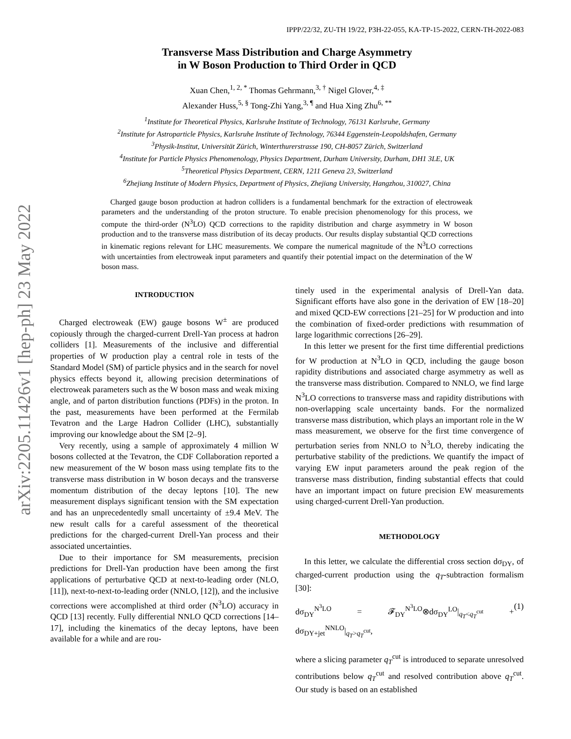arXiv:2205.11426v1 [hep-ph] 23 May 2022
IPPP/22/32, ZU-TH 19/22, P3H-22-055, KA-TP-15-2022, CERN-TH-2022-083
Transverse Mass Distribution and Charge Asymmetry
in W Boson Production to Third Order in QCD
Xuan Chen,<sup>1, 2, *</sup> Thomas Gehrmann,<sup>3, †</sup> Nigel Glover,<sup>4, ‡</sup>
Alexander Huss,<sup>5, §</sup> Tong-Zhi Yang,<sup>3, ¶</sup> and Hua Xing Zhu<sup>6, **</sup>
<sup>1</sup> Institute for Theoretical Physics, Karlsruhe Institute of Technology, 76131 Karlsruhe, Germany
<sup>2</sup> Institute for Astroparticle Physics, Karlsruhe Institute of Technology, 76344 Eggenstein-Leopoldshafen, Germany
<sup>3</sup> Physik-Institut, Universität Zürich, Winterthurerstrasse 190, CH-8057 Zürich, Switzerland
<sup>4</sup> Institute for Particle Physics Phenomenology, Physics Department, Durham University, Durham, DH1 3LE, UK
<sup>5</sup> Theoretical Physics Department, CERN, 1211 Geneva 23, Switzerland
<sup>6</sup> Zhejiang Institute of Modern Physics, Department of Physics, Zhejiang University, Hangzhou, 310027, China
Charged gauge boson production at hadron colliders is a fundamental benchmark for the extraction of electroweak parameters and the understanding of the proton structure. To enable precision phenomenology for this process, we compute the third-order (N<sup>3</sup>LO) QCD corrections to the rapidity distribution and charge asymmetry in W boson production and to the transverse mass distribution of its decay products. Our results display substantial QCD corrections in kinematic regions relevant for LHC measurements. We compare the numerical magnitude of the N<sup>3</sup>LO corrections with uncertainties from electroweak input parameters and quantify their potential impact on the determination of the W boson mass.
INTRODUCTION
Charged electroweak (EW) gauge bosons W<sup>±</sup> are produced copiously through the charged-current Drell-Yan process at hadron colliders [1]. Measurements of the inclusive and differential properties of W production play a central role in tests of the Standard Model (SM) of particle physics and in the search for novel physics effects beyond it, allowing precision determinations of electroweak parameters such as the W boson mass and weak mixing angle, and of parton distribution functions (PDFs) in the proton. In the past, measurements have been performed at the Fermilab Tevatron and the Large Hadron Collider (LHC), substantially improving our knowledge about the SM [2–9].
Very recently, using a sample of approximately 4 million W bosons collected at the Tevatron, the CDF Collaboration reported a new measurement of the W boson mass using template fits to the transverse mass distribution in W boson decays and the transverse momentum distribution of the decay leptons [10]. The new measurement displays significant tension with the SM expectation and has an unprecedentedly small uncertainty of ±9.4 MeV. The new result calls for a careful assessment of the theoretical predictions for the charged-current Drell-Yan process and their associated uncertainties.
Due to their importance for SM measurements, precision predictions for Drell-Yan production have been among the first applications of perturbative QCD at next-to-leading order (NLO, [11]), next-to-next-to-leading order (NNLO, [12]), and the inclusive corrections were accomplished at third order (N<sup>3</sup>LO) accuracy in QCD [13] recently. Fully differential NNLO QCD corrections [14–17], including the kinematics of the decay leptons, have been available for a while and are rou-
tinely used in the experimental analysis of Drell-Yan data. Significant efforts have also gone in the derivation of EW [18–20] and mixed QCD-EW corrections [21–25] for W production and into the combination of fixed-order predictions with resummation of large logarithmic corrections [26–29].
In this letter we present for the first time differential predictions for W production at N<sup>3</sup>LO in QCD, including the gauge boson rapidity distributions and associated charge asymmetry as well as the transverse mass distribution. Compared to NNLO, we find large N<sup>3</sup>LO corrections to transverse mass and rapidity distributions with non-overlapping scale uncertainty bands. For the normalized transverse mass distribution, which plays an important role in the W mass measurement, we observe for the first time convergence of perturbation series from NNLO to N<sup>3</sup>LO, thereby indicating the perturbative stability of the predictions. We quantify the impact of varying EW input parameters around the peak region of the transverse mass distribution, finding substantial effects that could have an important impact on future precision EW measurements using charged-current Drell-Yan production.
METHODOLOGY
In this letter, we calculate the differential cross section dσ<sub>DY</sub>, of charged-current production using the q<sub>T</sub>-subtraction formalism [30]:
dσ<sub>DY</sub><sup>N<sup>3</sup>LO</sup> = 𝓕<sub>DY</sub><sup>N<sup>3</sup>LO</sup>⊗dσ<sub>DY</sub><sup>LO</sup>|<sub>q<sub>T</sub><q<sub>T</sub><sup>cut</sup></sub> + dσ<sub>DY+jet</sub><sup>NNLO</sup>|<sub>q<sub>T</sub>>q<sub>T</sub><sup>cut</sup></sub>, (1)
where a slicing parameter q<sub>T</sub><sup>cut</sup> is introduced to separate unresolved contributions below q<sub>T</sub><sup>cut</sup> and resolved contribution above q<sub>T</sub><sup>cut</sup>. Our study is based on an established